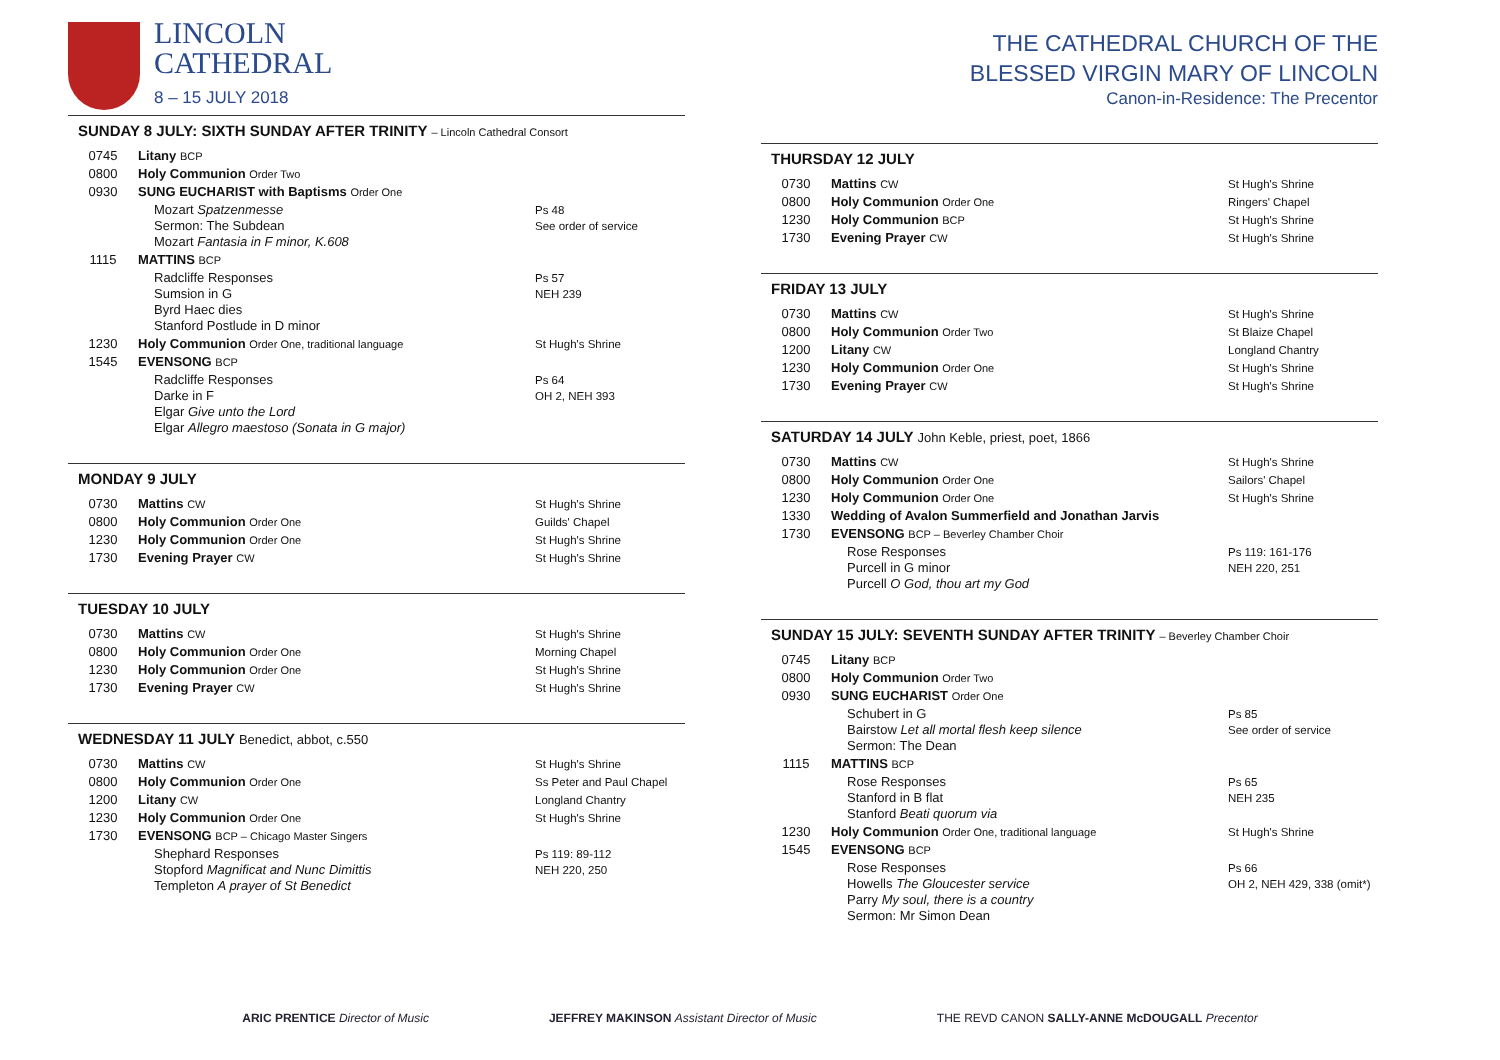LINCOLN
CATHEDRAL
8 – 15 JULY 2018
SUNDAY 8 JULY: SIXTH SUNDAY AFTER TRINITY – Lincoln Cathedral Consort
| 0745 | Litany BCP | |
| 0800 | Holy Communion Order Two | |
| 0930 | SUNG EUCHARIST with Baptisms Order One | |
| | Mozart Spatzenmesse Sermon: The Subdean Mozart Fantasia in F minor, K.608 | Ps 48 See order of service |
| 1115 | MATTINS BCP | |
| | Radcliffe Responses Sumsion in G Byrd Haec dies Stanford Postlude in D minor | Ps 57 NEH 239 |
| 1230 | Holy Communion Order One, traditional language | St Hugh's Shrine |
| 1545 | EVENSONG BCP | |
| | Radcliffe Responses Darke in F Elgar Give unto the Lord Elgar Allegro maestoso (Sonata in G major) | Ps 64 OH 2, NEH 393 |
MONDAY 9 JULY
| 0730 | Mattins CW | St Hugh's Shrine |
| 0800 | Holy Communion Order One | Guilds' Chapel |
| 1230 | Holy Communion Order One | St Hugh's Shrine |
| 1730 | Evening Prayer CW | St Hugh's Shrine |
TUESDAY 10 JULY
| 0730 | Mattins CW | St Hugh's Shrine |
| 0800 | Holy Communion Order One | Morning Chapel |
| 1230 | Holy Communion Order One | St Hugh's Shrine |
| 1730 | Evening Prayer CW | St Hugh's Shrine |
WEDNESDAY 11 JULY Benedict, abbot, c.550
| 0730 | Mattins CW | St Hugh's Shrine |
| 0800 | Holy Communion Order One | Ss Peter and Paul Chapel |
| 1200 | Litany CW | Longland Chantry |
| 1230 | Holy Communion Order One | St Hugh's Shrine |
| 1730 | EVENSONG BCP – Chicago Master Singers | |
| | Shephard Responses Stopford Magnificat and Nunc Dimittis Templeton A prayer of St Benedict | Ps 119: 89-112 NEH 220, 250 |
THE CATHEDRAL CHURCH OF THE
BLESSED VIRGIN MARY OF LINCOLN
Canon-in-Residence: The Precentor
THURSDAY 12 JULY
| 0730 | Mattins CW | St Hugh's Shrine |
| 0800 | Holy Communion Order One | Ringers' Chapel |
| 1230 | Holy Communion BCP | St Hugh's Shrine |
| 1730 | Evening Prayer CW | St Hugh's Shrine |
FRIDAY 13 JULY
| 0730 | Mattins CW | St Hugh's Shrine |
| 0800 | Holy Communion Order Two | St Blaize Chapel |
| 1200 | Litany CW | Longland Chantry |
| 1230 | Holy Communion Order One | St Hugh's Shrine |
| 1730 | Evening Prayer CW | St Hugh's Shrine |
SATURDAY 14 JULY John Keble, priest, poet, 1866
| 0730 | Mattins CW | St Hugh's Shrine |
| 0800 | Holy Communion Order One | Sailors' Chapel |
| 1230 | Holy Communion Order One | St Hugh's Shrine |
| 1330 | Wedding of Avalon Summerfield and Jonathan Jarvis | |
| 1730 | EVENSONG BCP – Beverley Chamber Choir | |
| | Rose Responses Purcell in G minor Purcell O God, thou art my God | Ps 119: 161-176 NEH 220, 251 |
SUNDAY 15 JULY: SEVENTH SUNDAY AFTER TRINITY – Beverley Chamber Choir
| 0745 | Litany BCP | |
| 0800 | Holy Communion Order Two | |
| 0930 | SUNG EUCHARIST Order One | |
| | Schubert in G Bairstow Let all mortal flesh keep silence Sermon: The Dean | Ps 85 See order of service |
| 1115 | MATTINS BCP | |
| | Rose Responses Stanford in B flat Stanford Beati quorum via | Ps 65 NEH 235 |
| 1230 | Holy Communion Order One, traditional language | St Hugh's Shrine |
| 1545 | EVENSONG BCP | |
| | Rose Responses Howells The Gloucester service Parry My soul, there is a country Sermon: Mr Simon Dean | Ps 66 OH 2, NEH 429, 338 (omit*) |
ARIC PRENTICE Director of Music JEFFREY MAKINSON Assistant Director of Music THE REVD CANON SALLY-ANNE McDOUGALL Precentor